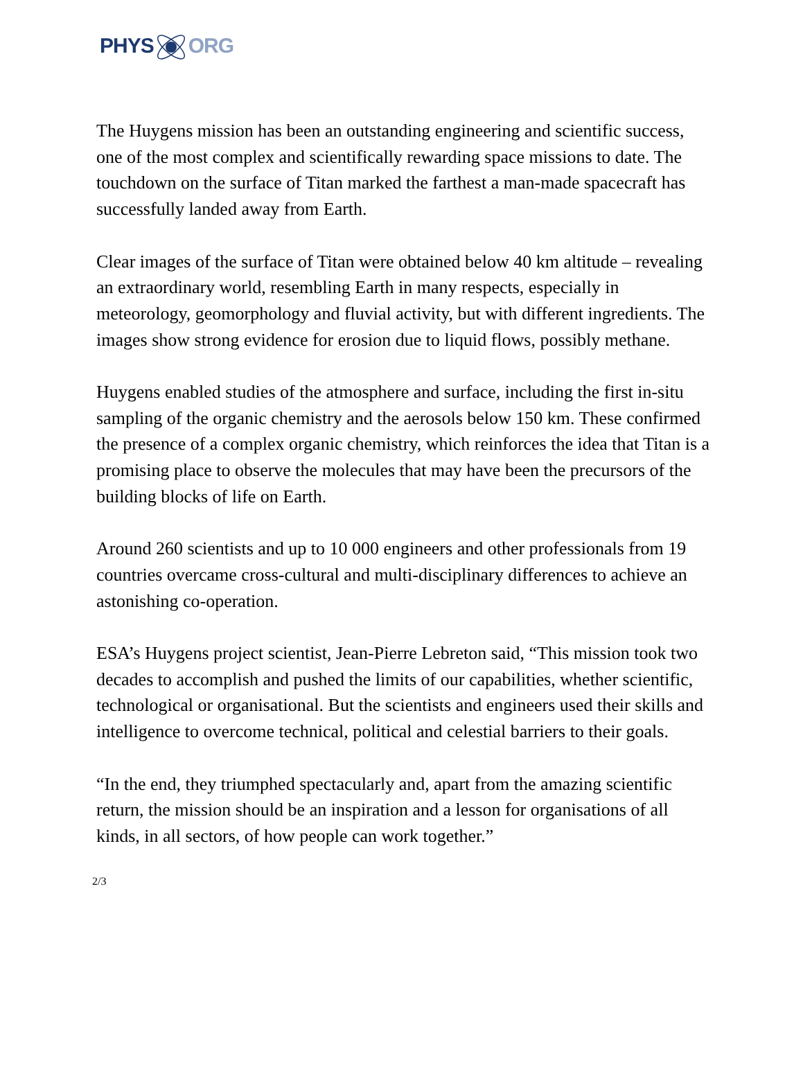PHYSORG
The Huygens mission has been an outstanding engineering and scientific success, one of the most complex and scientifically rewarding space missions to date. The touchdown on the surface of Titan marked the farthest a man-made spacecraft has successfully landed away from Earth.
Clear images of the surface of Titan were obtained below 40 km altitude – revealing an extraordinary world, resembling Earth in many respects, especially in meteorology, geomorphology and fluvial activity, but with different ingredients. The images show strong evidence for erosion due to liquid flows, possibly methane.
Huygens enabled studies of the atmosphere and surface, including the first in-situ sampling of the organic chemistry and the aerosols below 150 km. These confirmed the presence of a complex organic chemistry, which reinforces the idea that Titan is a promising place to observe the molecules that may have been the precursors of the building blocks of life on Earth.
Around 260 scientists and up to 10 000 engineers and other professionals from 19 countries overcame cross-cultural and multi-disciplinary differences to achieve an astonishing co-operation.
ESA’s Huygens project scientist, Jean-Pierre Lebreton said, “This mission took two decades to accomplish and pushed the limits of our capabilities, whether scientific, technological or organisational. But the scientists and engineers used their skills and intelligence to overcome technical, political and celestial barriers to their goals.
“In the end, they triumphed spectacularly and, apart from the amazing scientific return, the mission should be an inspiration and a lesson for organisations of all kinds, in all sectors, of how people can work together.”
2/3